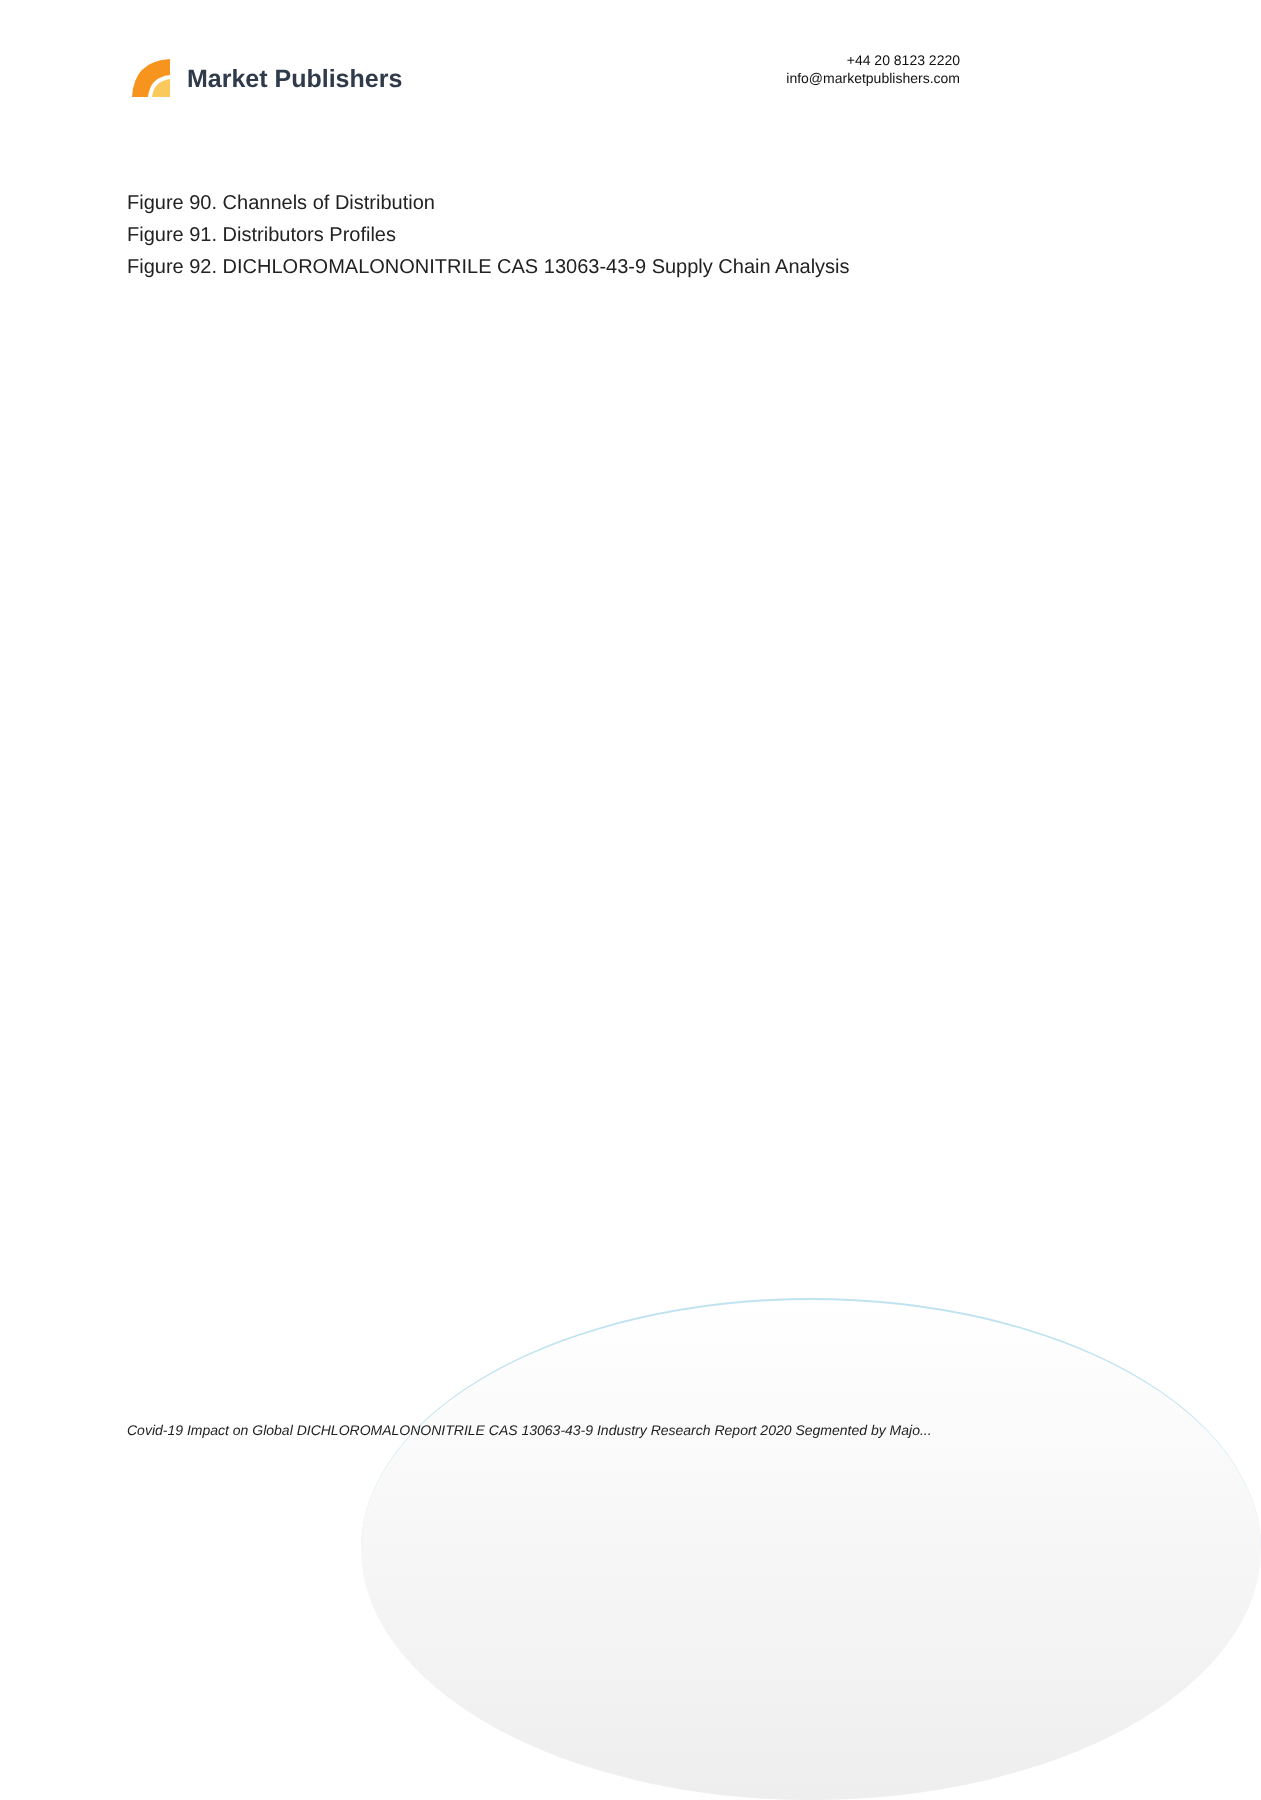Market Publishers
+44 20 8123 2220
info@marketpublishers.com
Figure 90. Channels of Distribution
Figure 91. Distributors Profiles
Figure 92. DICHLOROMALONONITRILE CAS 13063-43-9 Supply Chain Analysis
Covid-19 Impact on Global DICHLOROMALONONITRILE CAS 13063-43-9 Industry Research Report 2020 Segmented by Majo...